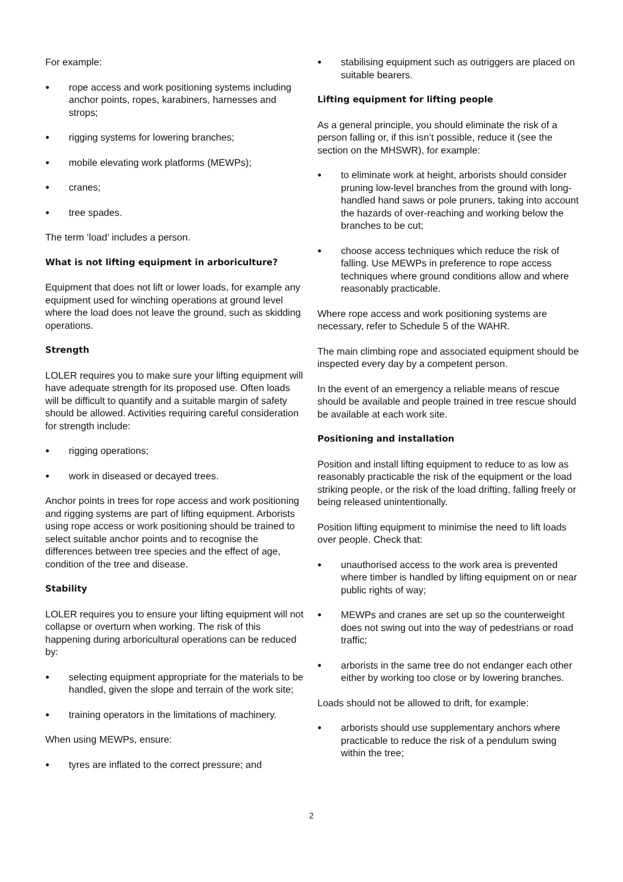For example:
● rope access and work positioning systems including anchor points, ropes, karabiners, harnesses and strops;
● rigging systems for lowering branches;
● mobile elevating work platforms (MEWPs);
● cranes;
● tree spades.
The term ‘load’ includes a person.
What is not lifting equipment in arboriculture?
Equipment that does not lift or lower loads, for example any equipment used for winching operations at ground level where the load does not leave the ground, such as skidding operations.
Strength
LOLER requires you to make sure your lifting equipment will have adequate strength for its proposed use. Often loads will be difficult to quantify and a suitable margin of safety should be allowed. Activities requiring careful consideration for strength include:
● rigging operations;
● work in diseased or decayed trees.
Anchor points in trees for rope access and work positioning and rigging systems are part of lifting equipment. Arborists using rope access or work positioning should be trained to select suitable anchor points and to recognise the differences between tree species and the effect of age, condition of the tree and disease.
Stability
LOLER requires you to ensure your lifting equipment will not collapse or overturn when working. The risk of this happening during arboricultural operations can be reduced by:
● selecting equipment appropriate for the materials to be handled, given the slope and terrain of the work site;
● training operators in the limitations of machinery.
When using MEWPs, ensure:
● tyres are inflated to the correct pressure; and
● stabilising equipment such as outriggers are placed on suitable bearers.
Lifting equipment for lifting people
As a general principle, you should eliminate the risk of a person falling or, if this isn’t possible, reduce it (see the section on the MHSWR), for example:
● to eliminate work at height, arborists should consider pruning low-level branches from the ground with long-handled hand saws or pole pruners, taking into account the hazards of over-reaching and working below the branches to be cut;
● choose access techniques which reduce the risk of falling. Use MEWPs in preference to rope access techniques where ground conditions allow and where reasonably practicable.
Where rope access and work positioning systems are necessary, refer to Schedule 5 of the WAHR.
The main climbing rope and associated equipment should be inspected every day by a competent person.
In the event of an emergency a reliable means of rescue should be available and people trained in tree rescue should be available at each work site.
Positioning and installation
Position and install lifting equipment to reduce to as low as reasonably practicable the risk of the equipment or the load striking people, or the risk of the load drifting, falling freely or being released unintentionally.
Position lifting equipment to minimise the need to lift loads over people. Check that:
● unauthorised access to the work area is prevented where timber is handled by lifting equipment on or near public rights of way;
● MEWPs and cranes are set up so the counterweight does not swing out into the way of pedestrians or road traffic;
● arborists in the same tree do not endanger each other either by working too close or by lowering branches.
Loads should not be allowed to drift, for example:
● arborists should use supplementary anchors where practicable to reduce the risk of a pendulum swing within the tree;
2